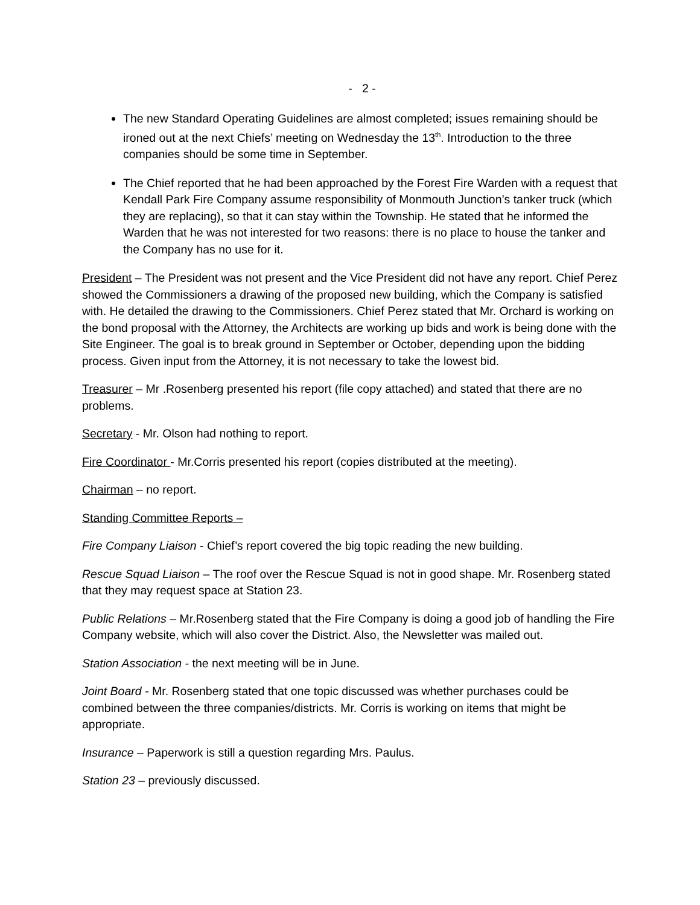- 2 -
The new Standard Operating Guidelines are almost completed; issues remaining should be ironed out at the next Chiefs’ meeting on Wednesday the 13<sup>th</sup>. Introduction to the three companies should be some time in September.
The Chief reported that he had been approached by the Forest Fire Warden with a request that Kendall Park Fire Company assume responsibility of Monmouth Junction’s tanker truck (which they are replacing), so that it can stay within the Township. He stated that he informed the Warden that he was not interested for two reasons: there is no place to house the tanker and the Company has no use for it.
President – The President was not present and the Vice President did not have any report. Chief Perez showed the Commissioners a drawing of the proposed new building, which the Company is satisfied with. He detailed the drawing to the Commissioners. Chief Perez stated that Mr. Orchard is working on the bond proposal with the Attorney, the Architects are working up bids and work is being done with the Site Engineer. The goal is to break ground in September or October, depending upon the bidding process. Given input from the Attorney, it is not necessary to take the lowest bid.
Treasurer – Mr .Rosenberg presented his report (file copy attached) and stated that there are no problems.
Secretary - Mr. Olson had nothing to report.
Fire Coordinator - Mr.Corris presented his report (copies distributed at the meeting).
Chairman – no report.
Standing Committee Reports –
Fire Company Liaison - Chief’s report covered the big topic reading the new building.
Rescue Squad Liaison – The roof over the Rescue Squad is not in good shape. Mr. Rosenberg stated that they may request space at Station 23.
Public Relations – Mr.Rosenberg stated that the Fire Company is doing a good job of handling the Fire Company website, which will also cover the District. Also, the Newsletter was mailed out.
Station Association - the next meeting will be in June.
Joint Board - Mr. Rosenberg stated that one topic discussed was whether purchases could be combined between the three companies/districts. Mr. Corris is working on items that might be appropriate.
Insurance – Paperwork is still a question regarding Mrs. Paulus.
Station 23 – previously discussed.